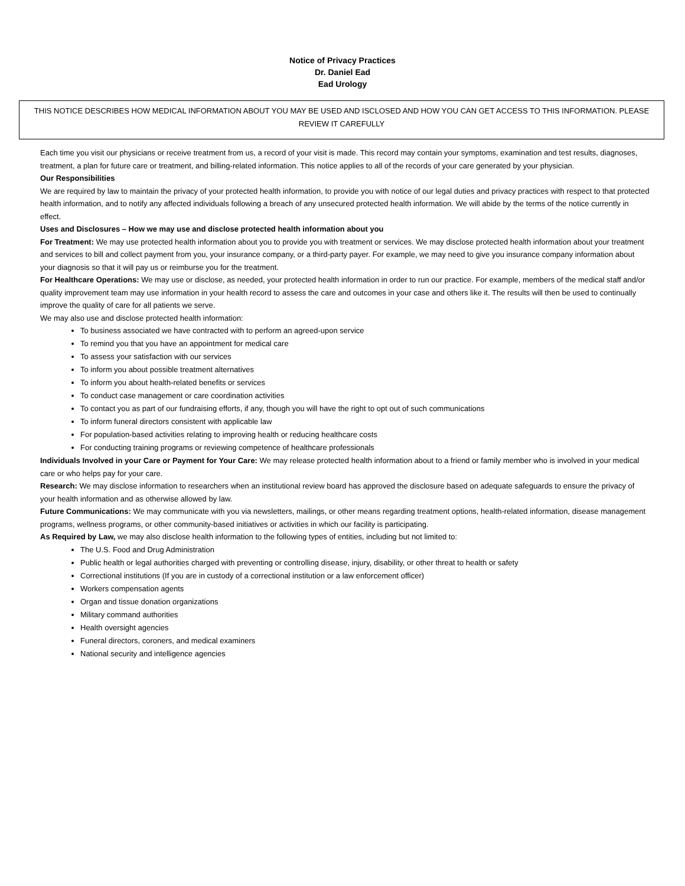Notice of Privacy Practices
Dr. Daniel Ead
Ead Urology
THIS NOTICE DESCRIBES HOW MEDICAL INFORMATION ABOUT YOU MAY BE USED AND ISCLOSED AND HOW YOU CAN GET ACCESS TO THIS INFORMATION. PLEASE REVIEW IT CAREFULLY
Each time you visit our physicians or receive treatment from us, a record of your visit is made. This record may contain your symptoms, examination and test results, diagnoses, treatment, a plan for future care or treatment, and billing-related information. This notice applies to all of the records of your care generated by your physician.
Our Responsibilities
We are required by law to maintain the privacy of your protected health information, to provide you with notice of our legal duties and privacy practices with respect to that protected health information, and to notify any affected individuals following a breach of any unsecured protected health information. We will abide by the terms of the notice currently in effect.
Uses and Disclosures – How we may use and disclose protected health information about you
For Treatment: We may use protected health information about you to provide you with treatment or services. We may disclose protected health information about your treatment and services to bill and collect payment from you, your insurance company, or a third-party payer. For example, we may need to give you insurance company information about your diagnosis so that it will pay us or reimburse you for the treatment.
For Healthcare Operations: We may use or disclose, as needed, your protected health information in order to run our practice. For example, members of the medical staff and/or quality improvement team may use information in your health record to assess the care and outcomes in your case and others like it. The results will then be used to continually improve the quality of care for all patients we serve.
We may also use and disclose protected health information:
To business associated we have contracted with to perform an agreed-upon service
To remind you that you have an appointment for medical care
To assess your satisfaction with our services
To inform you about possible treatment alternatives
To inform you about health-related benefits or services
To conduct case management or care coordination activities
To contact you as part of our fundraising efforts, if any, though you will have the right to opt out of such communications
To inform funeral directors consistent with applicable law
For population-based activities relating to improving health or reducing healthcare costs
For conducting training programs or reviewing competence of healthcare professionals
Individuals Involved in your Care or Payment for Your Care: We may release protected health information about to a friend or family member who is involved in your medical care or who helps pay for your care.
Research: We may disclose information to researchers when an institutional review board has approved the disclosure based on adequate safeguards to ensure the privacy of your health information and as otherwise allowed by law.
Future Communications: We may communicate with you via newsletters, mailings, or other means regarding treatment options, health-related information, disease management programs, wellness programs, or other community-based initiatives or activities in which our facility is participating.
As Required by Law, we may also disclose health information to the following types of entities, including but not limited to:
The U.S. Food and Drug Administration
Public health or legal authorities charged with preventing or controlling disease, injury, disability, or other threat to health or safety
Correctional institutions (If you are in custody of a correctional institution or a law enforcement officer)
Workers compensation agents
Organ and tissue donation organizations
Military command authorities
Health oversight agencies
Funeral directors, coroners, and medical examiners
National security and intelligence agencies